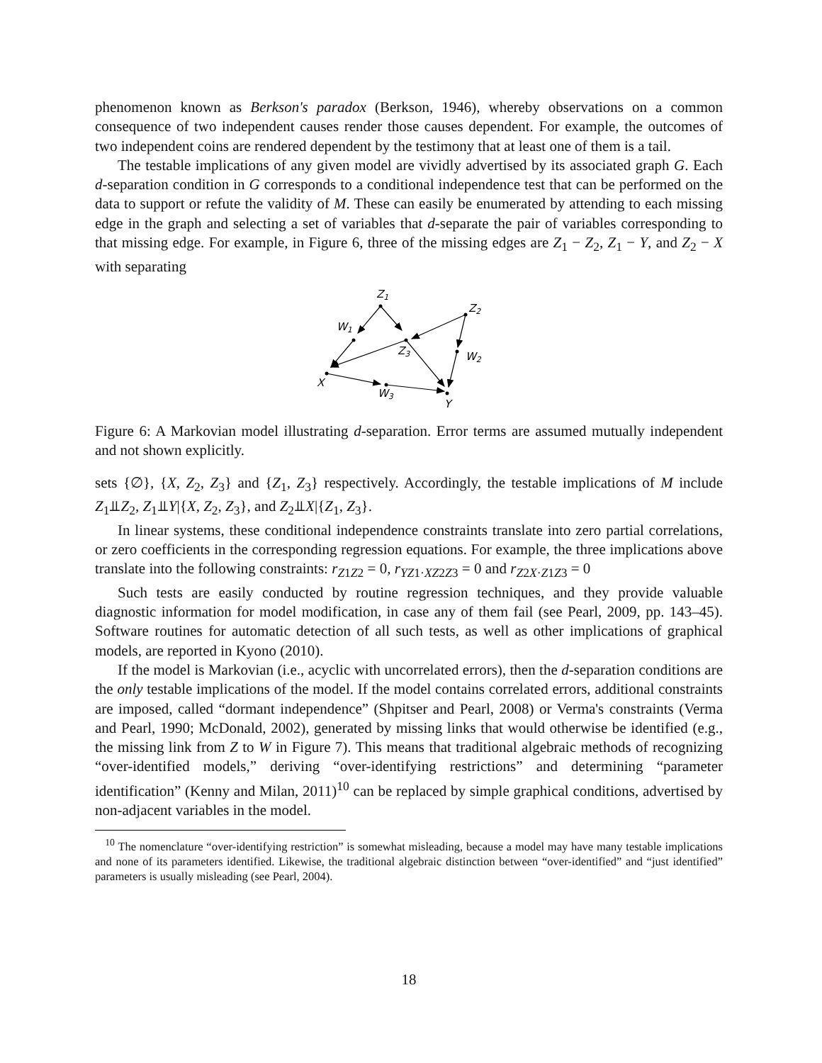phenomenon known as Berkson's paradox (Berkson, 1946), whereby observations on a common consequence of two independent causes render those causes dependent. For example, the outcomes of two independent coins are rendered dependent by the testimony that at least one of them is a tail.
The testable implications of any given model are vividly advertised by its associated graph G. Each d-separation condition in G corresponds to a conditional independence test that can be performed on the data to support or refute the validity of M. These can easily be enumerated by attending to each missing edge in the graph and selecting a set of variables that d-separate the pair of variables corresponding to that missing edge. For example, in Figure 6, three of the missing edges are Z<sub>1</sub> − Z<sub>2</sub>, Z<sub>1</sub> − Y, and Z<sub>2</sub> − X with separating
Z1
W1
Z3
Z2
W2
X
W3
Y
Figure 6: A Markovian model illustrating d-separation. Error terms are assumed mutually independent and not shown explicitly.
sets {∅}, {X, Z<sub>2</sub>, Z<sub>3</sub>} and {Z<sub>1</sub>, Z<sub>3</sub>} respectively. Accordingly, the testable implications of M include Z<sub>1</sub>⫫Z<sub>2</sub>, Z<sub>1</sub>⫫Y|{X, Z<sub>2</sub>, Z<sub>3</sub>}, and Z<sub>2</sub>⫫X|{Z<sub>1</sub>, Z<sub>3</sub>}.
In linear systems, these conditional independence constraints translate into zero partial correlations, or zero coefficients in the corresponding regression equations. For example, the three implications above translate into the following constraints: r<sub>Z1Z2</sub> = 0, r<sub>YZ1·XZ2Z3</sub> = 0 and r<sub>Z2X·Z1Z3</sub> = 0
Such tests are easily conducted by routine regression techniques, and they provide valuable diagnostic information for model modification, in case any of them fail (see Pearl, 2009, pp. 143–45). Software routines for automatic detection of all such tests, as well as other implications of graphical models, are reported in Kyono (2010).
If the model is Markovian (i.e., acyclic with uncorrelated errors), then the d-separation conditions are the only testable implications of the model. If the model contains correlated errors, additional constraints are imposed, called “dormant independence” (Shpitser and Pearl, 2008) or Verma's constraints (Verma and Pearl, 1990; McDonald, 2002), generated by missing links that would otherwise be identified (e.g., the missing link from Z to W in Figure 7). This means that traditional algebraic methods of recognizing “over-identified models,” deriving “over-identifying restrictions” and determining “parameter identification” (Kenny and Milan, 2011)<sup>10</sup> can be replaced by simple graphical conditions, advertised by non-adjacent variables in the model.
<sup>10</sup> The nomenclature “over-identifying restriction” is somewhat misleading, because a model may have many testable implications and none of its parameters identified. Likewise, the traditional algebraic distinction between “over-identified” and “just identified” parameters is usually misleading (see Pearl, 2004).
18